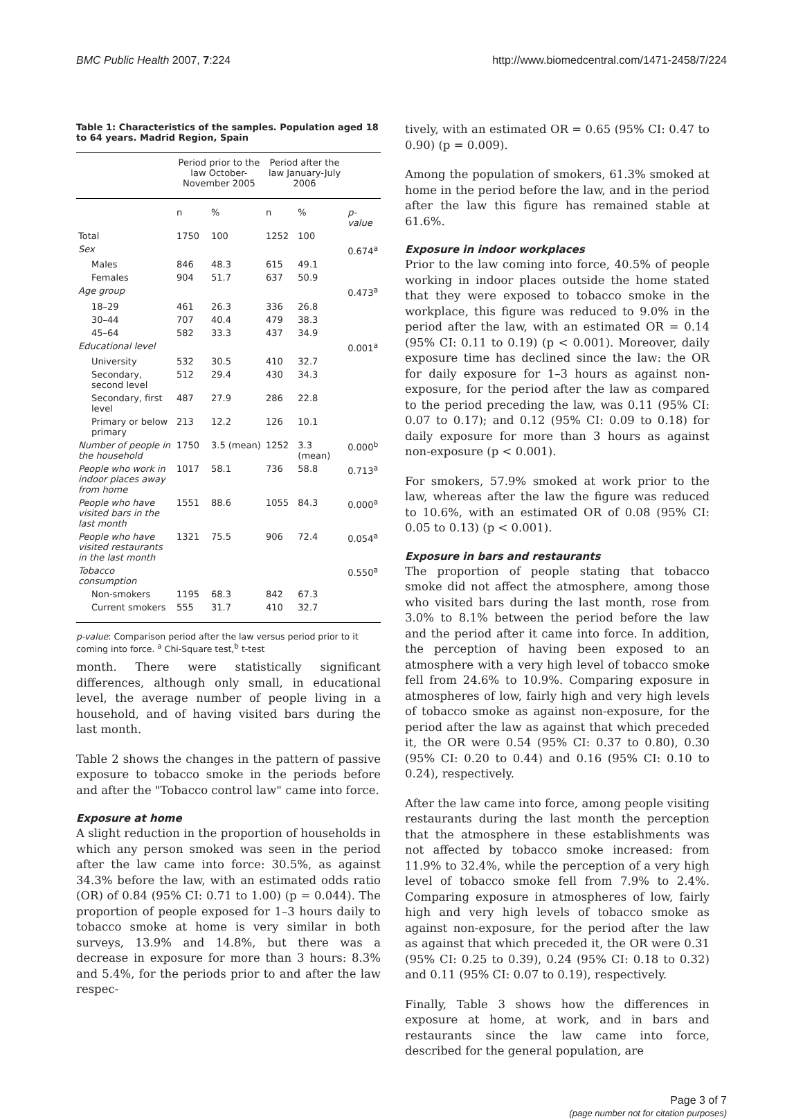BMC Public Health 2007, 7:224 http://www.biomedcentral.com/1471-2458/7/224
Table 1: Characteristics of the samples. Population aged 18 to 64 years. Madrid Region, Spain
| | Period prior to the law October-November 2005 | | Period after the law January-July 2006 | | |
| --- | --- | --- | --- | --- | --- |
| | n | % | n | % | p-value |
| Total | 1750 | 100 | 1252 | 100 | |
| Sex | | | | | 0.674<sup>a</sup> |
| Males | 846 | 48.3 | 615 | 49.1 | |
| Females | 904 | 51.7 | 637 | 50.9 | |
| Age group | | | | | 0.473<sup>a</sup> |
| 18–29 | 461 | 26.3 | 336 | 26.8 | |
| 30–44 | 707 | 40.4 | 479 | 38.3 | |
| 45–64 | 582 | 33.3 | 437 | 34.9 | |
| Educational level | | | | | 0.001<sup>a</sup> |
| University | 532 | 30.5 | 410 | 32.7 | |
| Secondary, second level | 512 | 29.4 | 430 | 34.3 | |
| Secondary, first level | 487 | 27.9 | 286 | 22.8 | |
| Primary or below primary | 213 | 12.2 | 126 | 10.1 | |
| Number of people in the household | 1750 | 3.5 (mean) | 1252 | 3.3 (mean) | 0.000<sup>b</sup> |
| People who work in indoor places away from home | 1017 | 58.1 | 736 | 58.8 | 0.713<sup>a</sup> |
| People who have visited bars in the last month | 1551 | 88.6 | 1055 | 84.3 | 0.000<sup>a</sup> |
| People who have visited restaurants in the last month | 1321 | 75.5 | 906 | 72.4 | 0.054<sup>a</sup> |
| Tobacco consumption | | | | | 0.550<sup>a</sup> |
| Non-smokers | 1195 | 68.3 | 842 | 67.3 | |
| Current smokers | 555 | 31.7 | 410 | 32.7 | |
p-value: Comparison period after the law versus period prior to it coming into force. <sup>a</sup> Chi-Square test,<sup>b</sup> t-test
month. There were statistically significant differences, although only small, in educational level, the average number of people living in a household, and of having visited bars during the last month.
Table 2 shows the changes in the pattern of passive exposure to tobacco smoke in the periods before and after the "Tobacco control law" came into force.
Exposure at home
A slight reduction in the proportion of households in which any person smoked was seen in the period after the law came into force: 30.5%, as against 34.3% before the law, with an estimated odds ratio (OR) of 0.84 (95% CI: 0.71 to 1.00) (p = 0.044). The proportion of people exposed for 1–3 hours daily to tobacco smoke at home is very similar in both surveys, 13.9% and 14.8%, but there was a decrease in exposure for more than 3 hours: 8.3% and 5.4%, for the periods prior to and after the law respec-
tively, with an estimated OR = 0.65 (95% CI: 0.47 to 0.90) (p = 0.009).
Among the population of smokers, 61.3% smoked at home in the period before the law, and in the period after the law this figure has remained stable at 61.6%.
Exposure in indoor workplaces
Prior to the law coming into force, 40.5% of people working in indoor places outside the home stated that they were exposed to tobacco smoke in the workplace, this figure was reduced to 9.0% in the period after the law, with an estimated OR = 0.14 (95% CI: 0.11 to 0.19) (p < 0.001). Moreover, daily exposure time has declined since the law: the OR for daily exposure for 1–3 hours as against non-exposure, for the period after the law as compared to the period preceding the law, was 0.11 (95% CI: 0.07 to 0.17); and 0.12 (95% CI: 0.09 to 0.18) for daily exposure for more than 3 hours as against non-exposure (p < 0.001).
For smokers, 57.9% smoked at work prior to the law, whereas after the law the figure was reduced to 10.6%, with an estimated OR of 0.08 (95% CI: 0.05 to 0.13) (p < 0.001).
Exposure in bars and restaurants
The proportion of people stating that tobacco smoke did not affect the atmosphere, among those who visited bars during the last month, rose from 3.0% to 8.1% between the period before the law and the period after it came into force. In addition, the perception of having been exposed to an atmosphere with a very high level of tobacco smoke fell from 24.6% to 10.9%. Comparing exposure in atmospheres of low, fairly high and very high levels of tobacco smoke as against non-exposure, for the period after the law as against that which preceded it, the OR were 0.54 (95% CI: 0.37 to 0.80), 0.30 (95% CI: 0.20 to 0.44) and 0.16 (95% CI: 0.10 to 0.24), respectively.
After the law came into force, among people visiting restaurants during the last month the perception that the atmosphere in these establishments was not affected by tobacco smoke increased: from 11.9% to 32.4%, while the perception of a very high level of tobacco smoke fell from 7.9% to 2.4%. Comparing exposure in atmospheres of low, fairly high and very high levels of tobacco smoke as against non-exposure, for the period after the law as against that which preceded it, the OR were 0.31 (95% CI: 0.25 to 0.39), 0.24 (95% CI: 0.18 to 0.32) and 0.11 (95% CI: 0.07 to 0.19), respectively.
Finally, Table 3 shows how the differences in exposure at home, at work, and in bars and restaurants since the law came into force, described for the general population, are
Page 3 of 7
(page number not for citation purposes)